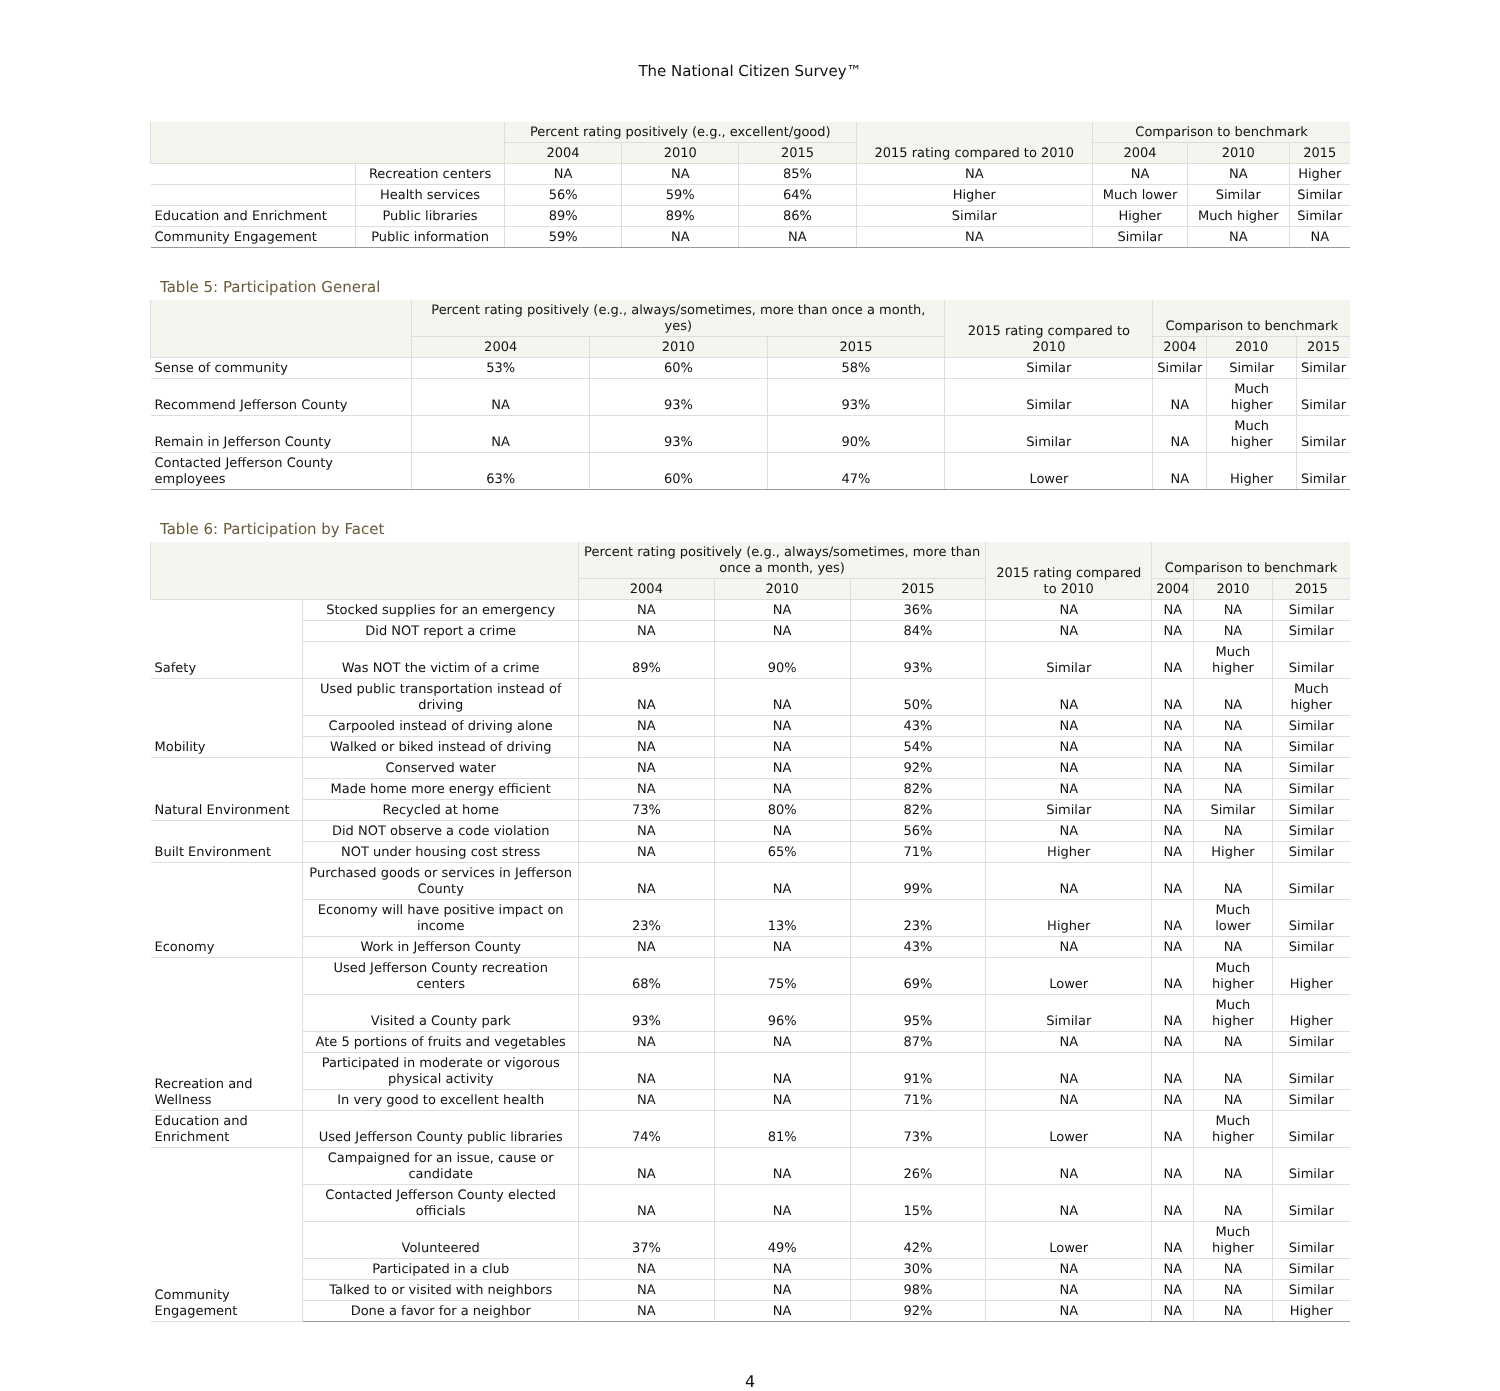The National Citizen Survey™
| | | Percent rating positively (e.g., excellent/good) | | | 2015 rating compared to 2010 | Comparison to benchmark | | |
| --- | --- | --- | --- | --- | --- | --- | --- | --- |
| | | 2004 | 2010 | 2015 | | 2004 | 2010 | 2015 |
| | Recreation centers | NA | NA | 85% | NA | NA | NA | Higher |
| | Health services | 56% | 59% | 64% | Higher | Much lower | Similar | Similar |
| Education and Enrichment | Public libraries | 89% | 89% | 86% | Similar | Higher | Much higher | Similar |
| Community Engagement | Public information | 59% | NA | NA | NA | Similar | NA | NA |
Table 5: Participation General
| | Percent rating positively (e.g., always/sometimes, more than once a month, yes) | | | 2015 rating compared to 2010 | Comparison to benchmark | | |
| --- | --- | --- | --- | --- | --- | --- | --- |
| | 2004 | 2010 | 2015 | | 2004 | 2010 | 2015 |
| Sense of community | 53% | 60% | 58% | Similar | Similar | Similar | Similar |
| Recommend Jefferson County | NA | 93% | 93% | Similar | NA | Much higher | Similar |
| Remain in Jefferson County | NA | 93% | 90% | Similar | NA | Much higher | Similar |
| Contacted Jefferson County employees | 63% | 60% | 47% | Lower | NA | Higher | Similar |
Table 6: Participation by Facet
| | | Percent rating positively (e.g., always/sometimes, more than once a month, yes) | | | 2015 rating compared to 2010 | Comparison to benchmark | | |
| --- | --- | --- | --- | --- | --- | --- | --- | --- |
| | | 2004 | 2010 | 2015 | | 2004 | 2010 | 2015 |
| Safety | Stocked supplies for an emergency | NA | NA | 36% | NA | NA | NA | Similar |
| | Did NOT report a crime | NA | NA | 84% | NA | NA | NA | Similar |
| | Was NOT the victim of a crime | 89% | 90% | 93% | Similar | NA | Much higher | Similar |
| Mobility | Used public transportation instead of driving | NA | NA | 50% | NA | NA | NA | Much higher |
| | Carpooled instead of driving alone | NA | NA | 43% | NA | NA | NA | Similar |
| | Walked or biked instead of driving | NA | NA | 54% | NA | NA | NA | Similar |
| Natural Environment | Conserved water | NA | NA | 92% | NA | NA | NA | Similar |
| | Made home more energy efficient | NA | NA | 82% | NA | NA | NA | Similar |
| | Recycled at home | 73% | 80% | 82% | Similar | NA | Similar | Similar |
| Built Environment | Did NOT observe a code violation | NA | NA | 56% | NA | NA | NA | Similar |
| | NOT under housing cost stress | NA | 65% | 71% | Higher | NA | Higher | Similar |
| Economy | Purchased goods or services in Jefferson County | NA | NA | 99% | NA | NA | NA | Similar |
| | Economy will have positive impact on income | 23% | 13% | 23% | Higher | NA | Much lower | Similar |
| | Work in Jefferson County | NA | NA | 43% | NA | NA | NA | Similar |
| Recreation and Wellness | Used Jefferson County recreation centers | 68% | 75% | 69% | Lower | NA | Much higher | Higher |
| | Visited a County park | 93% | 96% | 95% | Similar | NA | Much higher | Higher |
| | Ate 5 portions of fruits and vegetables | NA | NA | 87% | NA | NA | NA | Similar |
| | Participated in moderate or vigorous physical activity | NA | NA | 91% | NA | NA | NA | Similar |
| | In very good to excellent health | NA | NA | 71% | NA | NA | NA | Similar |
| Education and Enrichment | Used Jefferson County public libraries | 74% | 81% | 73% | Lower | NA | Much higher | Similar |
| Community Engagement | Campaigned for an issue, cause or candidate | NA | NA | 26% | NA | NA | NA | Similar |
| | Contacted Jefferson County elected officials | NA | NA | 15% | NA | NA | NA | Similar |
| | Volunteered | 37% | 49% | 42% | Lower | NA | Much higher | Similar |
| | Participated in a club | NA | NA | 30% | NA | NA | NA | Similar |
| | Talked to or visited with neighbors | NA | NA | 98% | NA | NA | NA | Similar |
| | Done a favor for a neighbor | NA | NA | 92% | NA | NA | NA | Higher |
4